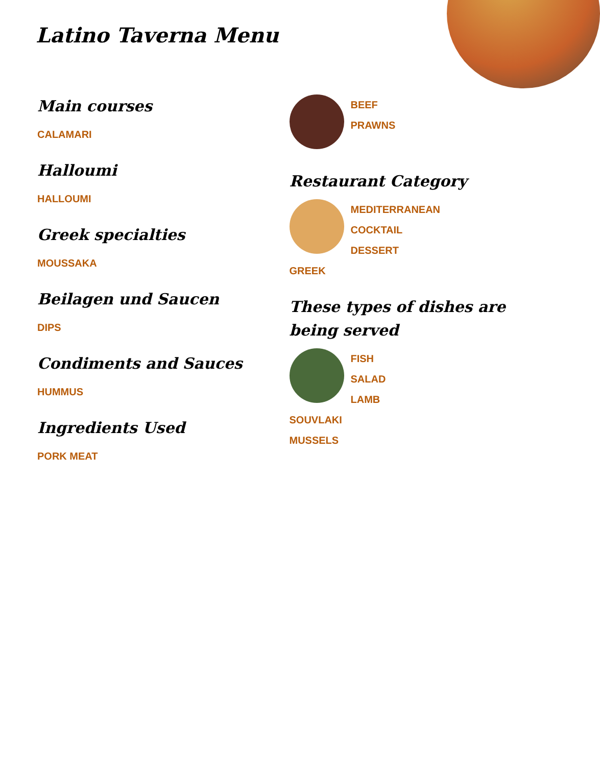Latino Taverna Menu
Main courses
CALAMARI
Halloumi
HALLOUMI
Greek specialties
MOUSSAKA
Beilagen und Saucen
DIPS
Condiments and Sauces
HUMMUS
Ingredients Used
PORK MEAT
BEEF
PRAWNS
Restaurant Category
MEDITERRANEAN
COCKTAIL
DESSERT
GREEK
These types of dishes are being served
FISH
SALAD
LAMB
SOUVLAKI
MUSSELS